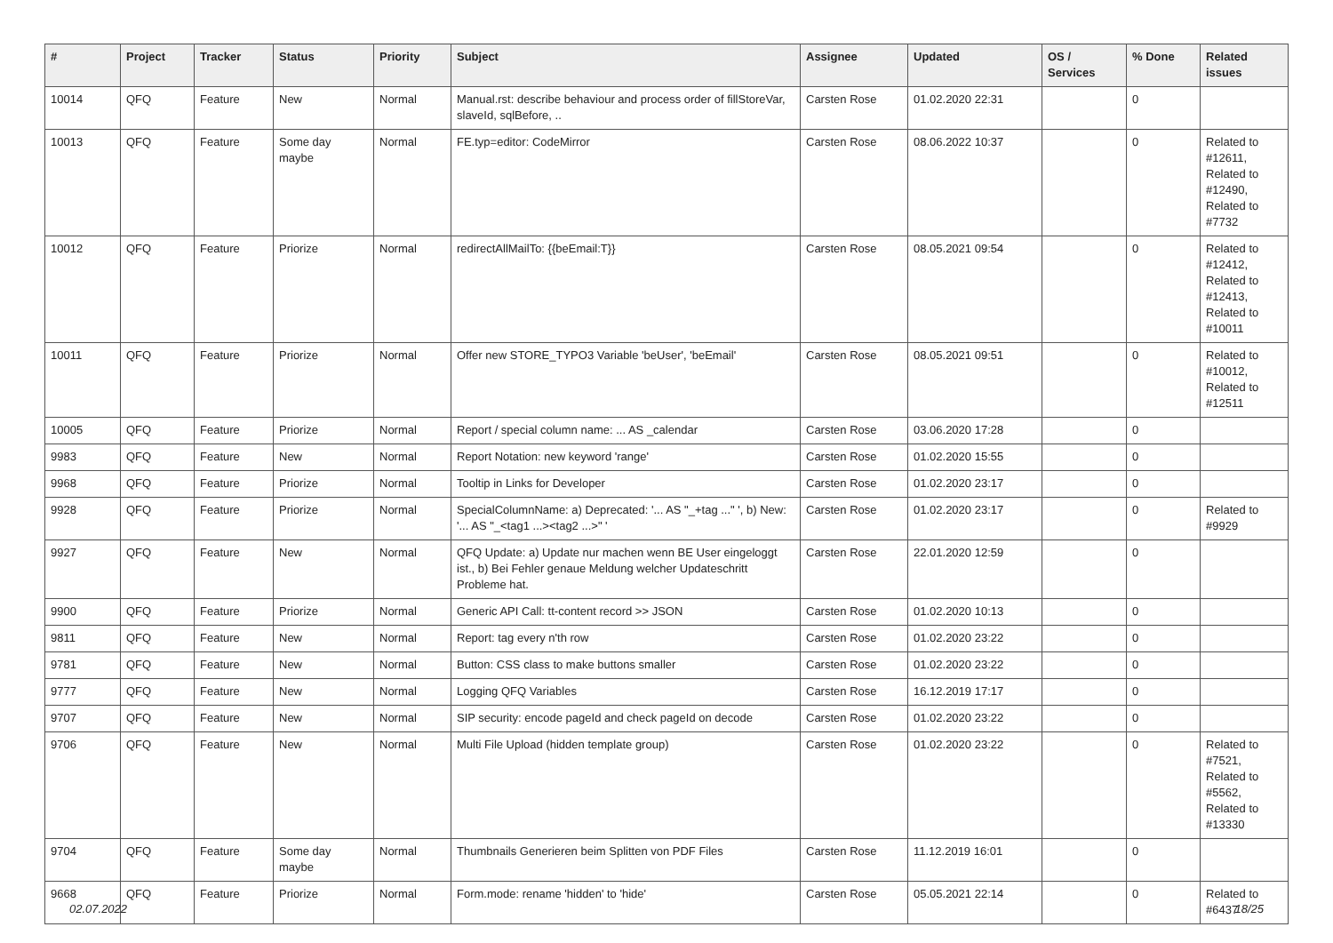| # | Project | Tracker | Status | Priority | Subject | Assignee | Updated | OS / Services | % Done | Related issues |
| --- | --- | --- | --- | --- | --- | --- | --- | --- | --- | --- |
| 10014 | QFQ | Feature | New | Normal | Manual.rst: describe behaviour and process order of fillStoreVar, slaveId, sqlBefore, .. | Carsten Rose | 01.02.2020 22:31 | | 0 | |
| 10013 | QFQ | Feature | Some day maybe | Normal | FE.typ=editor: CodeMirror | Carsten Rose | 08.06.2022 10:37 | | 0 | Related to #12611, Related to #12490, Related to #7732 |
| 10012 | QFQ | Feature | Priorize | Normal | redirectAllMailTo: {{beEmail:T}} | Carsten Rose | 08.05.2021 09:54 | | 0 | Related to #12412, Related to #12413, Related to #10011 |
| 10011 | QFQ | Feature | Priorize | Normal | Offer new STORE_TYPO3 Variable 'beUser', 'beEmail' | Carsten Rose | 08.05.2021 09:51 | | 0 | Related to #10012, Related to #12511 |
| 10005 | QFQ | Feature | Priorize | Normal | Report / special column name: ... AS _calendar | Carsten Rose | 03.06.2020 17:28 | | 0 | |
| 9983 | QFQ | Feature | New | Normal | Report Notation: new keyword 'range' | Carsten Rose | 01.02.2020 15:55 | | 0 | |
| 9968 | QFQ | Feature | Priorize | Normal | Tooltip in Links for Developer | Carsten Rose | 01.02.2020 23:17 | | 0 | |
| 9928 | QFQ | Feature | Priorize | Normal | SpecialColumnName: a) Deprecated: '... AS "_+tag ..." ', b) New: '... AS "_<tag1 ...><tag2 ...>" ' | Carsten Rose | 01.02.2020 23:17 | | 0 | Related to #9929 |
| 9927 | QFQ | Feature | New | Normal | QFQ Update: a) Update nur machen wenn BE User eingeloggt ist., b) Bei Fehler genaue Meldung welcher Updateschritt Probleme hat. | Carsten Rose | 22.01.2020 12:59 | | 0 | |
| 9900 | QFQ | Feature | Priorize | Normal | Generic API Call: tt-content record >> JSON | Carsten Rose | 01.02.2020 10:13 | | 0 | |
| 9811 | QFQ | Feature | New | Normal | Report: tag every n'th row | Carsten Rose | 01.02.2020 23:22 | | 0 | |
| 9781 | QFQ | Feature | New | Normal | Button: CSS class to make buttons smaller | Carsten Rose | 01.02.2020 23:22 | | 0 | |
| 9777 | QFQ | Feature | New | Normal | Logging QFQ Variables | Carsten Rose | 16.12.2019 17:17 | | 0 | |
| 9707 | QFQ | Feature | New | Normal | SIP security: encode pageId and check pageId on decode | Carsten Rose | 01.02.2020 23:22 | | 0 | |
| 9706 | QFQ | Feature | New | Normal | Multi File Upload (hidden template group) | Carsten Rose | 01.02.2020 23:22 | | 0 | Related to #7521, Related to #5562, Related to #13330 |
| 9704 | QFQ | Feature | Some day maybe | Normal | Thumbnails Generieren beim Splitten von PDF Files | Carsten Rose | 11.12.2019 16:01 | | 0 | |
| 9668 | QFQ | Feature | Priorize | Normal | Form.mode: rename 'hidden' to 'hide' | Carsten Rose | 05.05.2021 22:14 | | 0 | Related to #6437 |
02.07.2022 18/25